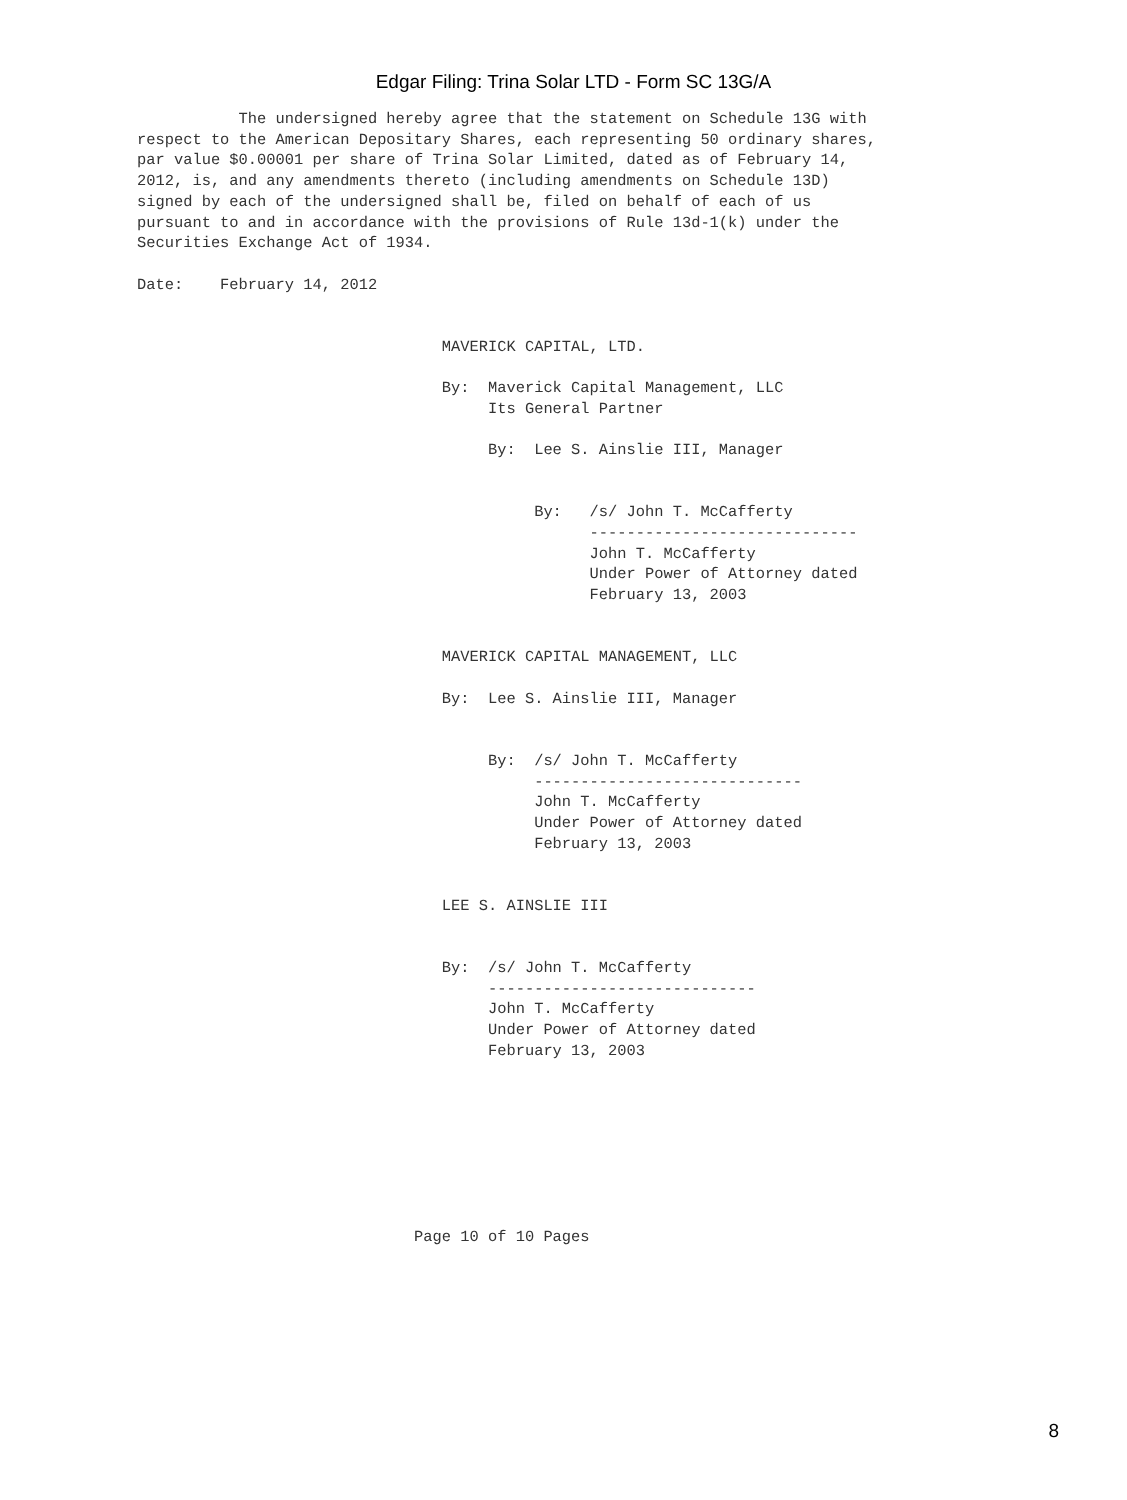Edgar Filing: Trina Solar LTD - Form SC 13G/A
           The undersigned hereby agree that the statement on Schedule 13G with
respect to the American Depositary Shares, each representing 50 ordinary shares,
par value $0.00001 per share of Trina Solar Limited, dated as of February 14,
2012, is, and any amendments thereto (including amendments on Schedule 13D)
signed by each of the undersigned shall be, filed on behalf of each of us
pursuant to and in accordance with the provisions of Rule 13d-1(k) under the
Securities Exchange Act of 1934.

Date:    February 14, 2012


                                 MAVERICK CAPITAL, LTD.

                                 By:  Maverick Capital Management, LLC
                                      Its General Partner

                                      By:  Lee S. Ainslie III, Manager


                                           By:   /s/ John T. McCafferty
                                                 -----------------------------
                                                 John T. McCafferty
                                                 Under Power of Attorney dated
                                                 February 13, 2003


                                 MAVERICK CAPITAL MANAGEMENT, LLC

                                 By:  Lee S. Ainslie III, Manager


                                      By:  /s/ John T. McCafferty
                                           -----------------------------
                                           John T. McCafferty
                                           Under Power of Attorney dated
                                           February 13, 2003


                                 LEE S. AINSLIE III


                                 By:  /s/ John T. McCafferty
                                      -----------------------------
                                      John T. McCafferty
                                      Under Power of Attorney dated
                                      February 13, 2003








                              Page 10 of 10 Pages
8